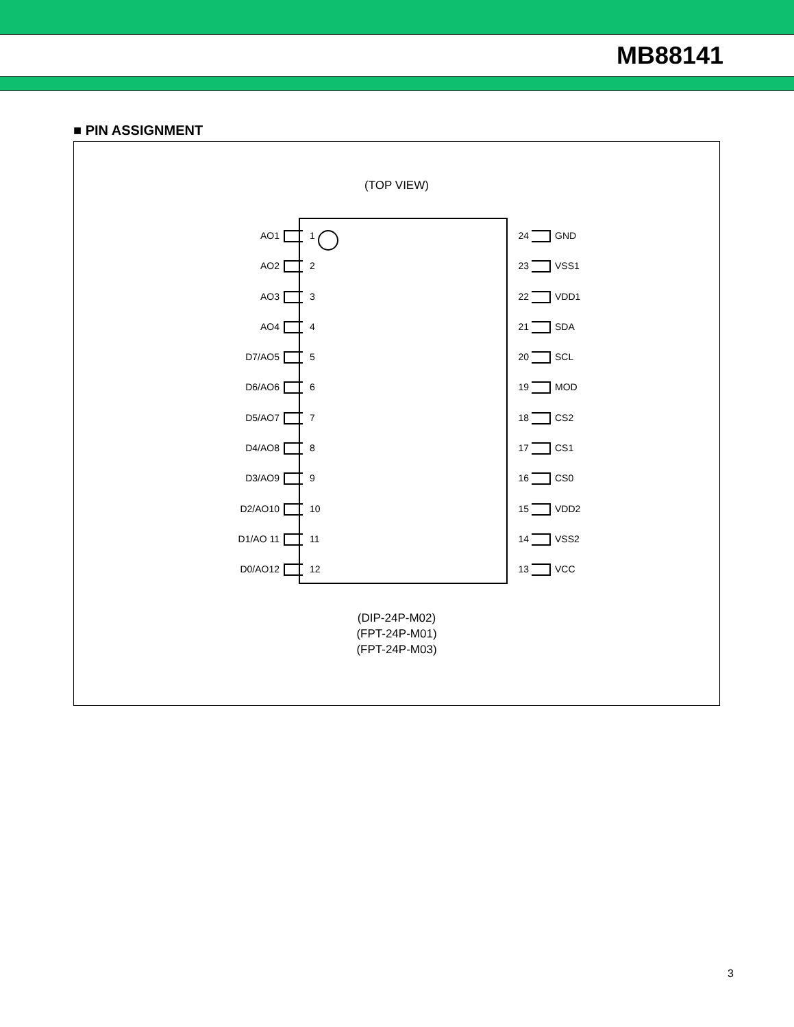MB88141
■ PIN ASSIGNMENT
(TOP VIEW)
AO1 1 24 GND
AO2 2 23 VSS1
AO3 3 22 VDD1
AO4 4 21 SDA
D7/AO5 5 20 SCL
D6/AO6 6 19 MOD
D5/AO7 7 18 CS2
D4/AO8 8 17 CS1
D3/AO9 9 16 CS0
D2/AO10 10 15 VDD2
D1/AO 11 11 14 VSS2
D0/AO12 12 13 VCC
(DIP-24P-M02)
(FPT-24P-M01)
(FPT-24P-M03)
3